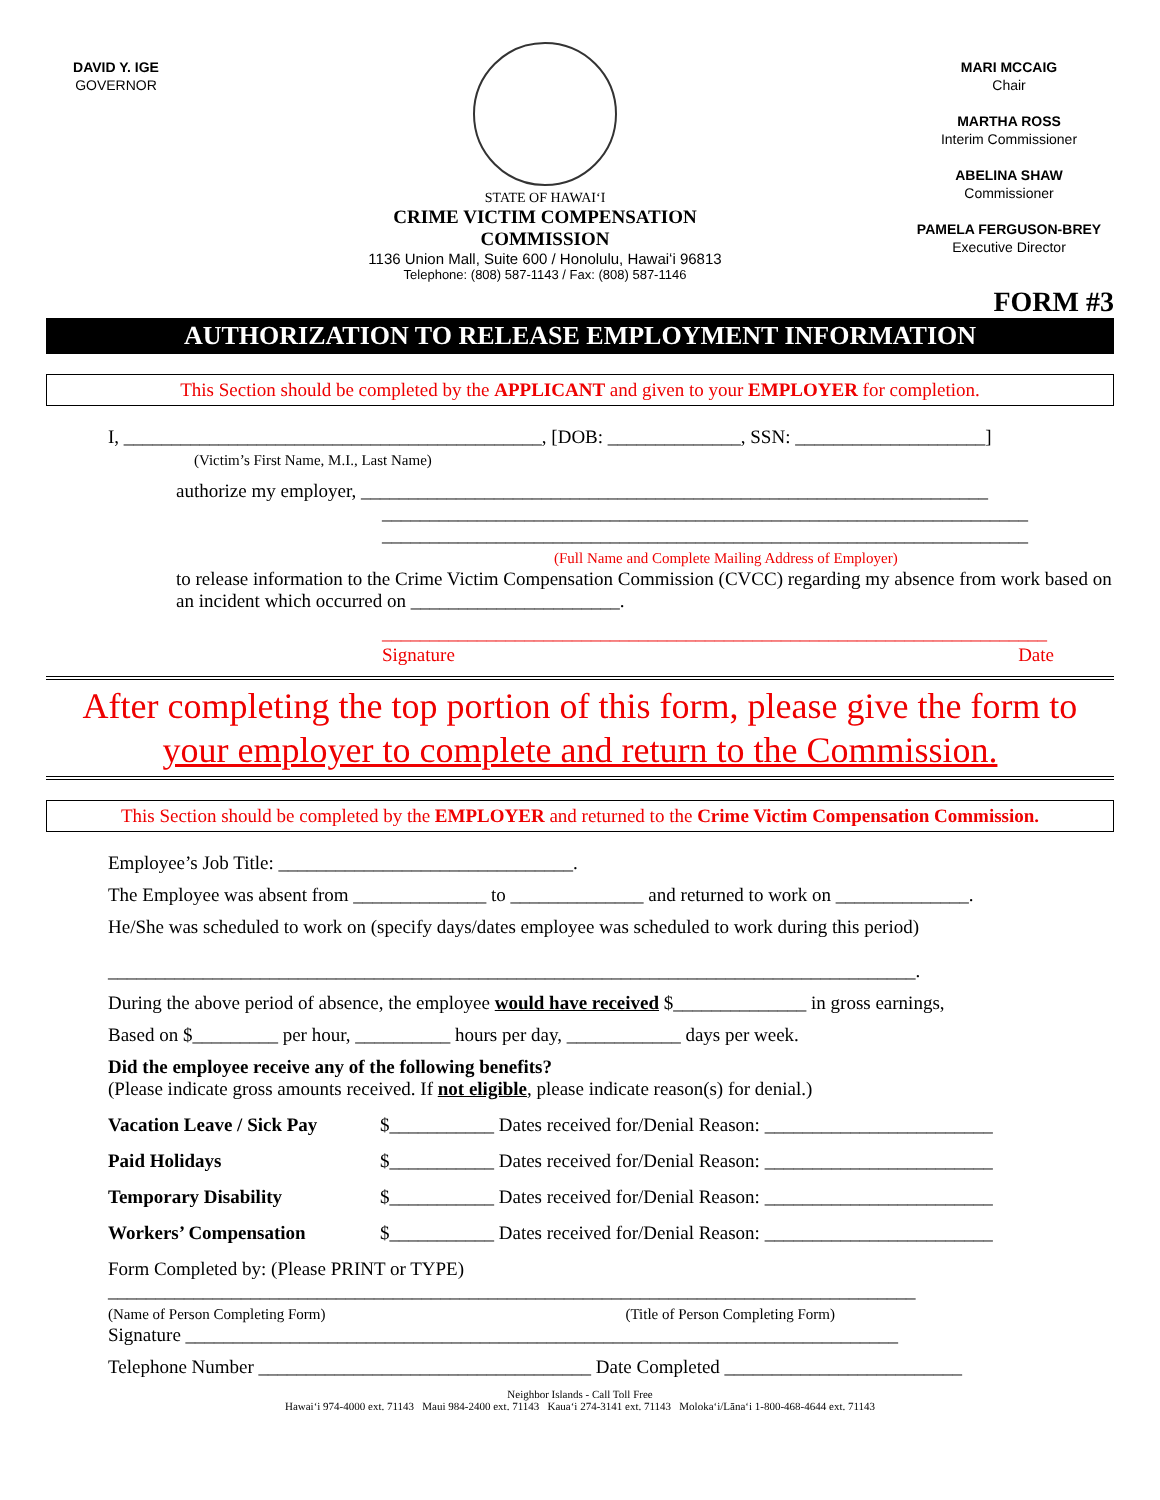DAVID Y. IGE
GOVERNOR
STATE OF HAWAIʻI
CRIME VICTIM COMPENSATION
COMMISSION
1136 Union Mall, Suite 600 / Honolulu, Hawaiʻi 96813
Telephone: (808) 587-1143 / Fax: (808) 587-1146
MARI MCCAIG
Chair
MARTHA ROSS
Interim Commissioner
ABELINA SHAW
Commissioner
PAMELA FERGUSON-BREY
Executive Director
FORM #3
AUTHORIZATION TO RELEASE EMPLOYMENT INFORMATION
This Section should be completed by the APPLICANT and given to your EMPLOYER for completion.
I, ____________________________________________, [DOB: ______________, SSN: ____________________]
(Victim’s First Name, M.I., Last Name)
authorize my employer, __________________________________________________________________
____________________________________________________________________
____________________________________________________________________
(Full Name and Complete Mailing Address of Employer)
to release information to the Crime Victim Compensation Commission (CVCC) regarding my absence from work based on an incident which occurred on ______________________.
______________________________________________________________________
Signature Date
After completing the top portion of this form, please give the form to your employer to complete and return to the Commission.
This Section should be completed by the EMPLOYER and returned to the Crime Victim Compensation Commission.
Employee’s Job Title: _______________________________.
The Employee was absent from ______________ to ______________ and returned to work on ______________.
He/She was scheduled to work on (specify days/dates employee was scheduled to work during this period)
_____________________________________________________________________________________.
During the above period of absence, the employee would have received $______________ in gross earnings,
Based on $_________ per hour, __________ hours per day, ____________ days per week.
Did the employee receive any of the following benefits?
(Please indicate gross amounts received. If not eligible, please indicate reason(s) for denial.)
Vacation Leave / Sick Pay $___________ Dates received for/Denial Reason: ________________________
Paid Holidays $___________ Dates received for/Denial Reason: ________________________
Temporary Disability $___________ Dates received for/Denial Reason: ________________________
Workers’ Compensation $___________ Dates received for/Denial Reason: ________________________
Form Completed by: (Please PRINT or TYPE)
_____________________________________________________________________________________
(Name of Person Completing Form) (Title of Person Completing Form)
Signature ___________________________________________________________________________
Telephone Number ___________________________________ Date Completed _________________________
Neighbor Islands - Call Toll Free
Hawaiʻi 974-4000 ext. 71143 Maui 984-2400 ext. 71143 Kauaʻi 274-3141 ext. 71143 Molokaʻi/Lānaʻi 1-800-468-4644 ext. 71143